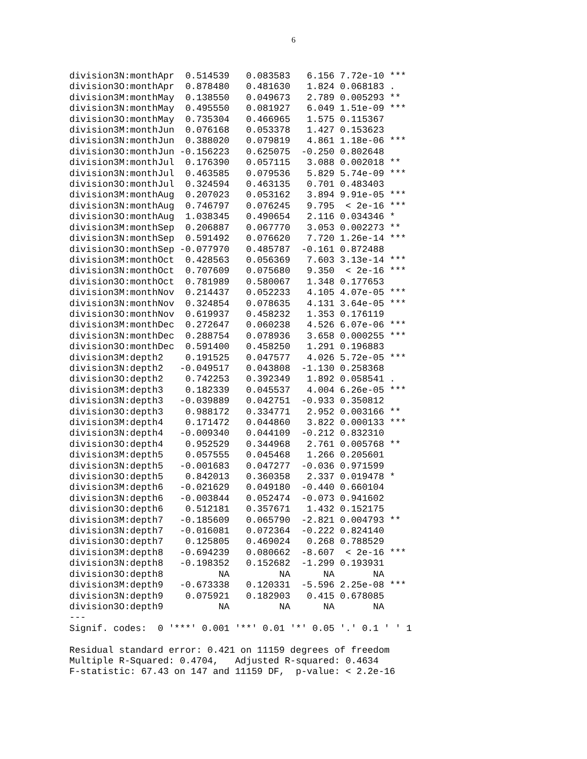6
division3N:monthApr  0.514539   0.083583   6.156 7.72e-10 ***
division3O:monthApr  0.878480   0.481630   1.824 0.068183 .
division3M:monthMay  0.138550   0.049673   2.789 0.005293 **
division3N:monthMay  0.495550   0.081927   6.049 1.51e-09 ***
division3O:monthMay  0.735304   0.466965   1.575 0.115367
division3M:monthJun  0.076168   0.053378   1.427 0.153623
division3N:monthJun  0.388020   0.079819   4.861 1.18e-06 ***
division3O:monthJun -0.156223   0.625075  -0.250 0.802648
division3M:monthJul  0.176390   0.057115   3.088 0.002018 **
division3N:monthJul  0.463585   0.079536   5.829 5.74e-09 ***
division3O:monthJul  0.324594   0.463135   0.701 0.483403
division3M:monthAug  0.207023   0.053162   3.894 9.91e-05 ***
division3N:monthAug  0.746797   0.076245   9.795  < 2e-16 ***
division3O:monthAug  1.038345   0.490654   2.116 0.034346 *
division3M:monthSep  0.206887   0.067770   3.053 0.002273 **
division3N:monthSep  0.591492   0.076620   7.720 1.26e-14 ***
division3O:monthSep -0.077970   0.485787  -0.161 0.872488
division3M:monthOct  0.428563   0.056369   7.603 3.13e-14 ***
division3N:monthOct  0.707609   0.075680   9.350  < 2e-16 ***
division3O:monthOct  0.781989   0.580067   1.348 0.177653
division3M:monthNov  0.214437   0.052233   4.105 4.07e-05 ***
division3N:monthNov  0.324854   0.078635   4.131 3.64e-05 ***
division3O:monthNov  0.619937   0.458232   1.353 0.176119
division3M:monthDec  0.272647   0.060238   4.526 6.07e-06 ***
division3N:monthDec  0.288754   0.078936   3.658 0.000255 ***
division3O:monthDec  0.591400   0.458250   1.291 0.196883
division3M:depth2    0.191525   0.047577   4.026 5.72e-05 ***
division3N:depth2   -0.049517   0.043808  -1.130 0.258368
division3O:depth2    0.742253   0.392349   1.892 0.058541 .
division3M:depth3    0.182339   0.045537   4.004 6.26e-05 ***
division3N:depth3   -0.039889   0.042751  -0.933 0.350812
division3O:depth3    0.988172   0.334771   2.952 0.003166 **
division3M:depth4    0.171472   0.044860   3.822 0.000133 ***
division3N:depth4   -0.009340   0.044109  -0.212 0.832310
division3O:depth4    0.952529   0.344968   2.761 0.005768 **
division3M:depth5    0.057555   0.045468   1.266 0.205601
division3N:depth5   -0.001683   0.047277  -0.036 0.971599
division3O:depth5    0.842013   0.360358   2.337 0.019478 *
division3M:depth6   -0.021629   0.049180  -0.440 0.660104
division3N:depth6   -0.003844   0.052474  -0.073 0.941602
division3O:depth6    0.512181   0.357671   1.432 0.152175
division3M:depth7   -0.185609   0.065790  -2.821 0.004793 **
division3N:depth7   -0.016081   0.072364  -0.222 0.824140
division3O:depth7    0.125805   0.469024   0.268 0.788529
division3M:depth8   -0.694239   0.080662  -8.607  < 2e-16 ***
division3N:depth8   -0.198352   0.152682  -1.299 0.193931
division3O:depth8          NA         NA      NA       NA
division3M:depth9   -0.673338   0.120331  -5.596 2.25e-08 ***
division3N:depth9    0.075921   0.182903   0.415 0.678085
division3O:depth9          NA         NA      NA       NA
---
Signif. codes:  0 '***' 0.001 '**' 0.01 '*' 0.05 '.' 0.1 ' ' 1

Residual standard error: 0.421 on 11159 degrees of freedom
Multiple R-Squared: 0.4704,   Adjusted R-squared: 0.4634
F-statistic: 67.43 on 147 and 11159 DF,  p-value: < 2.2e-16